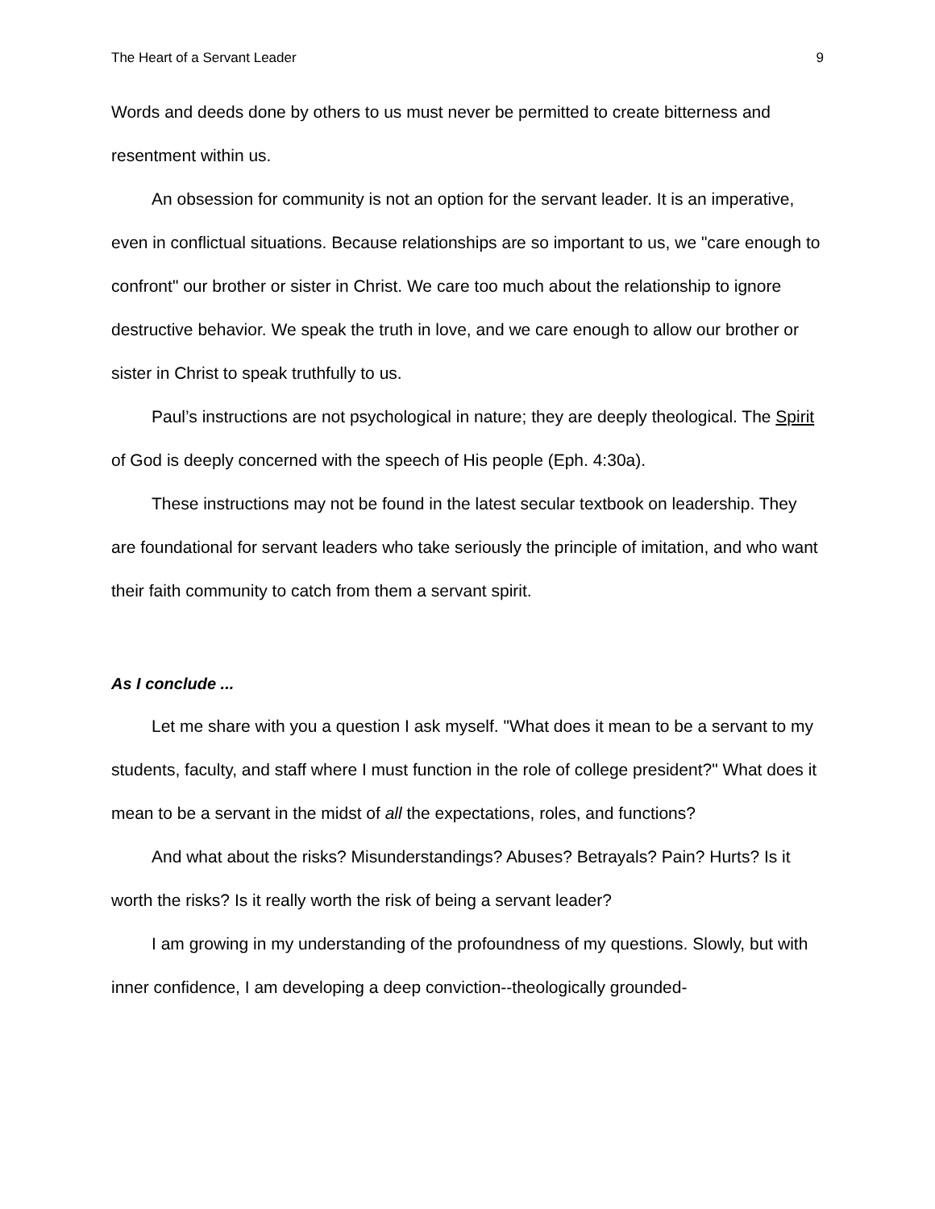The Heart of a Servant Leader 9
Words and deeds done by others to us must never be permitted to create bitterness and resentment within us.
An obsession for community is not an option for the servant leader. It is an imperative, even in conflictual situations. Because relationships are so important to us, we "care enough to confront" our brother or sister in Christ. We care too much about the relationship to ignore destructive behavior. We speak the truth in love, and we care enough to allow our brother or sister in Christ to speak truthfully to us.
Paul’s instructions are not psychological in nature; they are deeply theological. The Spirit of God is deeply concerned with the speech of His people (Eph. 4:30a).
These instructions may not be found in the latest secular textbook on leadership. They are foundational for servant leaders who take seriously the principle of imitation, and who want their faith community to catch from them a servant spirit.
As I conclude ...
Let me share with you a question I ask myself. "What does it mean to be a servant to my students, faculty, and staff where I must function in the role of college president?" What does it mean to be a servant in the midst of all the expectations, roles, and functions?
And what about the risks? Misunderstandings? Abuses? Betrayals? Pain? Hurts? Is it worth the risks? Is it really worth the risk of being a servant leader?
I am growing in my understanding of the profoundness of my questions. Slowly, but with inner confidence, I am developing a deep conviction--theologically grounded-